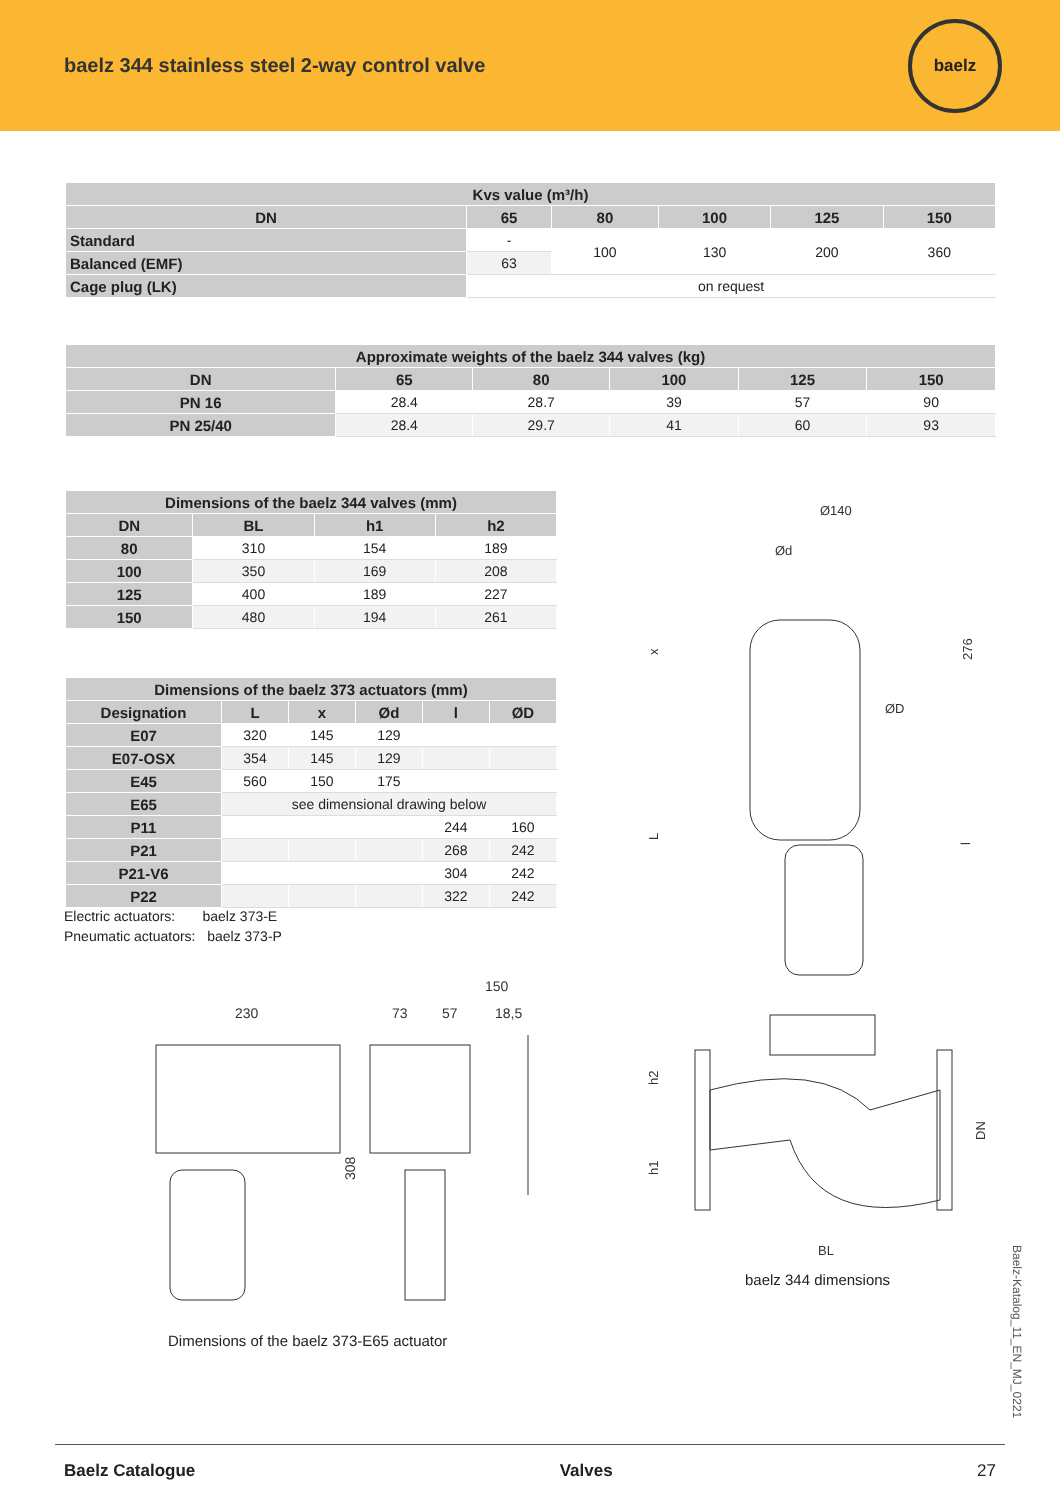baelz 344 stainless steel 2-way control valve
baelz
| Kvs value (m³/h) | | | | | |
| --- | --- | --- | --- | --- | --- |
| DN | 65 | 80 | 100 | 125 | 150 |
| Standard | - | 100 | 130 | 200 | 360 |
| Balanced (EMF) | 63 | | | | |
| Cage plug (LK) | on request | | | | |
| Approximate weights of the baelz 344 valves (kg) | | | | | |
| --- | --- | --- | --- | --- | --- |
| DN | 65 | 80 | 100 | 125 | 150 |
| PN 16 | 28.4 | 28.7 | 39 | 57 | 90 |
| PN 25/40 | 28.4 | 29.7 | 41 | 60 | 93 |
| Dimensions of the baelz 344 valves (mm) | | | |
| --- | --- | --- | --- |
| DN | BL | h1 | h2 |
| 80 | 310 | 154 | 189 |
| 100 | 350 | 169 | 208 |
| 125 | 400 | 189 | 227 |
| 150 | 480 | 194 | 261 |
| Dimensions of the baelz 373 actuators (mm) | | | | | |
| --- | --- | --- | --- | --- | --- |
| Designation | L | x | Ød | l | ØD |
| E07 | 320 | 145 | 129 | | |
| E07-OSX | 354 | 145 | 129 | | |
| E45 | 560 | 150 | 175 | | |
| E65 | see dimensional drawing below | | | | |
| P11 | | | | 244 | 160 |
| P21 | | | | 268 | 242 |
| P21-V6 | | | | 304 | 242 |
| P22 | | | | 322 | 242 |
Electric actuators: baelz 373-E
Pneumatic actuators: baelz 373-P
230
73
57
150
18,5
308
Dimensions of the baelz 373-E65 actuator
Ø140
Ød
ØD
x
276
L
l
h2
h1
DN
BL
baelz 344 dimensions
Baelz-Katalog_11_EN_MJ_0221
Baelz Catalogue Valves 27